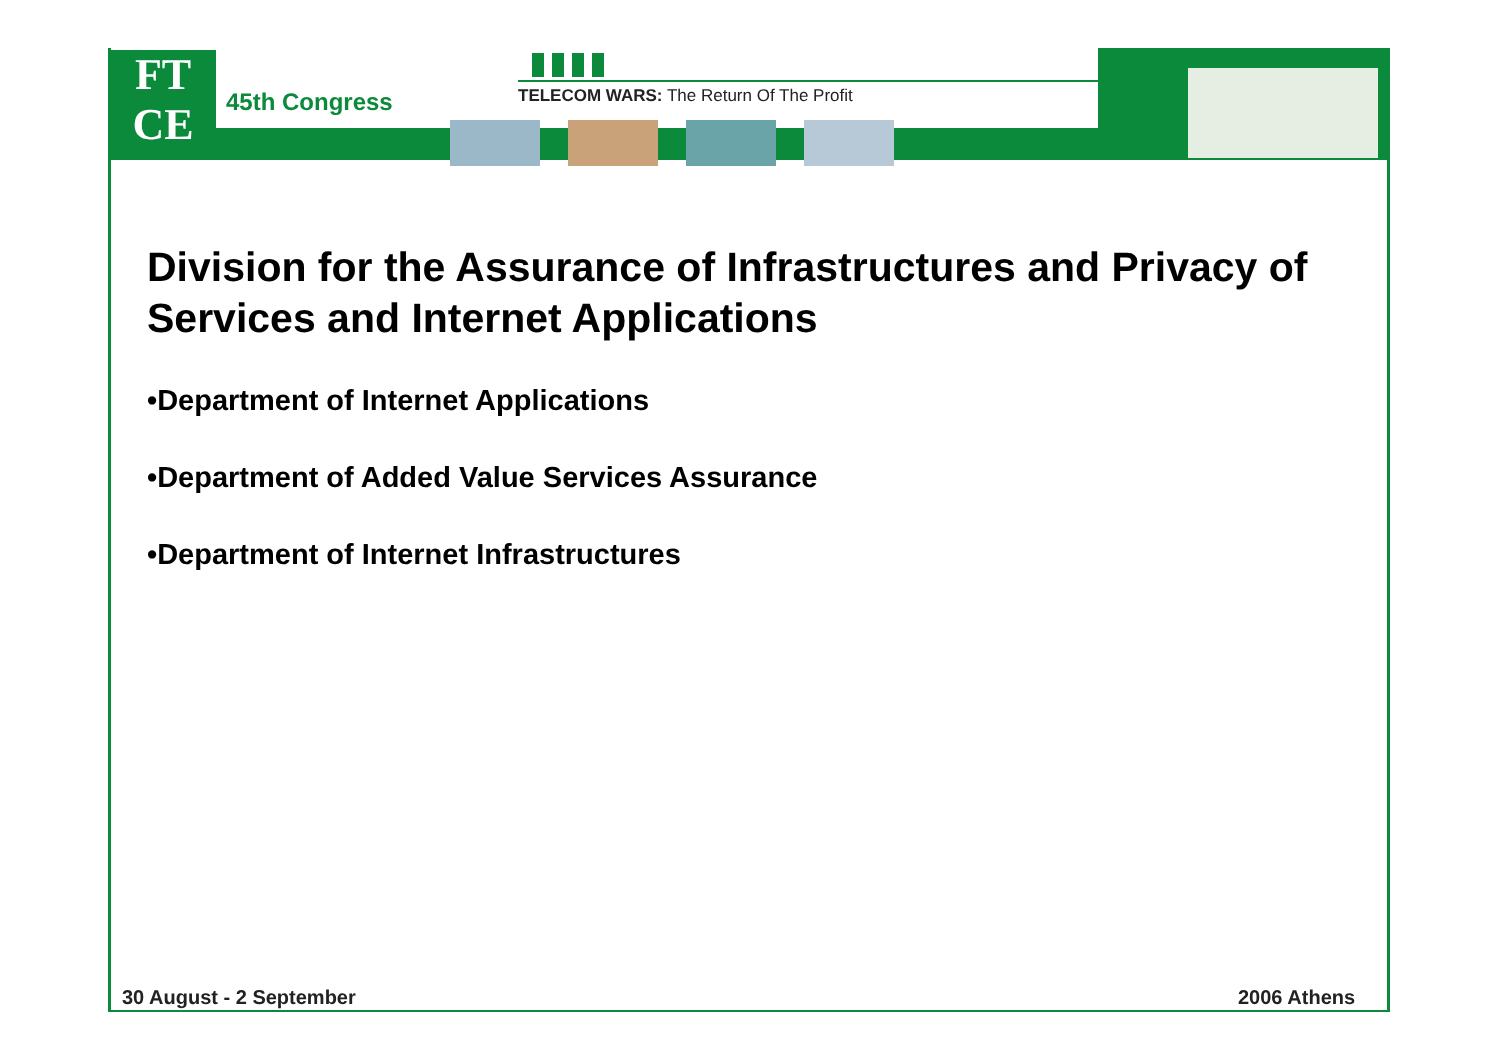FT
CE
45th Congress
TELECOM WARS: The Return Of The Profit
Division for the Assurance of Infrastructures and Privacy of Services and Internet Applications
•Department of Internet Applications
•Department of Added Value Services Assurance
•Department of Internet Infrastructures
30 August - 2 September 2006 Athens